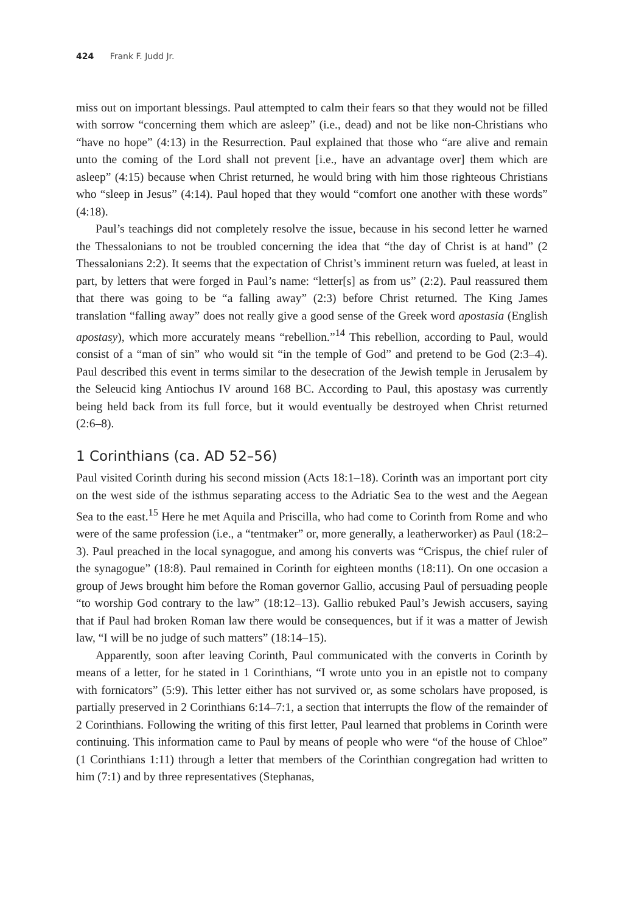424 Frank F. Judd Jr.
miss out on important blessings. Paul attempted to calm their fears so that they would not be filled with sorrow “concerning them which are asleep” (i.e., dead) and not be like non-Christians who “have no hope” (4:13) in the Resurrection. Paul explained that those who “are alive and remain unto the coming of the Lord shall not prevent [i.e., have an advantage over] them which are asleep” (4:15) because when Christ returned, he would bring with him those righteous Christians who “sleep in Jesus” (4:14). Paul hoped that they would “comfort one another with these words” (4:18).
Paul’s teachings did not completely resolve the issue, because in his second letter he warned the Thessalonians to not be troubled concerning the idea that “the day of Christ is at hand” (2 Thessalonians 2:2). It seems that the expectation of Christ’s imminent return was fueled, at least in part, by letters that were forged in Paul’s name: “letter[s] as from us” (2:2). Paul reassured them that there was going to be “a falling away” (2:3) before Christ returned. The King James translation “falling away” does not really give a good sense of the Greek word apostasia (English apostasy), which more accurately means “rebellion.”<sup>14</sup> This rebellion, according to Paul, would consist of a “man of sin” who would sit “in the temple of God” and pretend to be God (2:3–4). Paul described this event in terms similar to the desecration of the Jewish temple in Jerusalem by the Seleucid king Antiochus IV around 168 BC. According to Paul, this apostasy was currently being held back from its full force, but it would eventually be destroyed when Christ returned (2:6–8).
1 Corinthians (ca. AD 52–56)
Paul visited Corinth during his second mission (Acts 18:1–18). Corinth was an important port city on the west side of the isthmus separating access to the Adriatic Sea to the west and the Aegean Sea to the east.<sup>15</sup> Here he met Aquila and Priscilla, who had come to Corinth from Rome and who were of the same profession (i.e., a “tentmaker” or, more generally, a leatherworker) as Paul (18:2–3). Paul preached in the local synagogue, and among his converts was “Crispus, the chief ruler of the synagogue” (18:8). Paul remained in Corinth for eighteen months (18:11). On one occasion a group of Jews brought him before the Roman governor Gallio, accusing Paul of persuading people “to worship God contrary to the law” (18:12–13). Gallio rebuked Paul’s Jewish accusers, saying that if Paul had broken Roman law there would be consequences, but if it was a matter of Jewish law, “I will be no judge of such matters” (18:14–15).
Apparently, soon after leaving Corinth, Paul communicated with the converts in Corinth by means of a letter, for he stated in 1 Corinthians, “I wrote unto you in an epistle not to company with fornicators” (5:9). This letter either has not survived or, as some scholars have proposed, is partially preserved in 2 Corinthians 6:14–7:1, a section that interrupts the flow of the remainder of 2 Corinthians. Following the writing of this first letter, Paul learned that problems in Corinth were continuing. This information came to Paul by means of people who were “of the house of Chloe” (1 Corinthians 1:11) through a letter that members of the Corinthian congregation had written to him (7:1) and by three representatives (Stephanas,